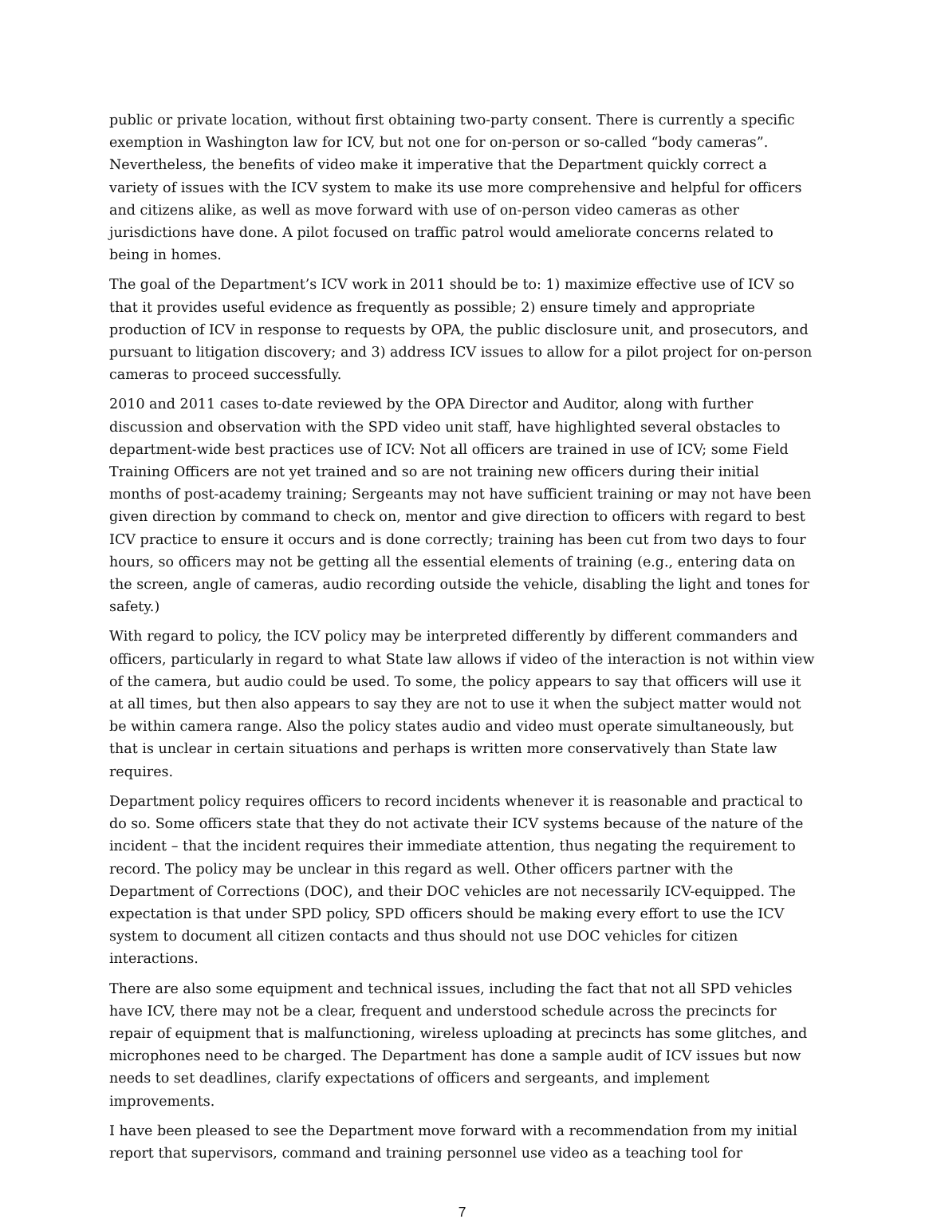public or private location, without first obtaining two-party consent. There is currently a specific exemption in Washington law for ICV, but not one for on-person or so-called “body cameras”. Nevertheless, the benefits of video make it imperative that the Department quickly correct a variety of issues with the ICV system to make its use more comprehensive and helpful for officers and citizens alike, as well as move forward with use of on-person video cameras as other jurisdictions have done. A pilot focused on traffic patrol would ameliorate concerns related to being in homes.
The goal of the Department’s ICV work in 2011 should be to: 1) maximize effective use of ICV so that it provides useful evidence as frequently as possible; 2) ensure timely and appropriate production of ICV in response to requests by OPA, the public disclosure unit, and prosecutors, and pursuant to litigation discovery; and 3) address ICV issues to allow for a pilot project for on-person cameras to proceed successfully.
2010 and 2011 cases to-date reviewed by the OPA Director and Auditor, along with further discussion and observation with the SPD video unit staff, have highlighted several obstacles to department-wide best practices use of ICV: Not all officers are trained in use of ICV; some Field Training Officers are not yet trained and so are not training new officers during their initial months of post-academy training; Sergeants may not have sufficient training or may not have been given direction by command to check on, mentor and give direction to officers with regard to best ICV practice to ensure it occurs and is done correctly; training has been cut from two days to four hours, so officers may not be getting all the essential elements of training (e.g., entering data on the screen, angle of cameras, audio recording outside the vehicle, disabling the light and tones for safety.)
With regard to policy, the ICV policy may be interpreted differently by different commanders and officers, particularly in regard to what State law allows if video of the interaction is not within view of the camera, but audio could be used. To some, the policy appears to say that officers will use it at all times, but then also appears to say they are not to use it when the subject matter would not be within camera range. Also the policy states audio and video must operate simultaneously, but that is unclear in certain situations and perhaps is written more conservatively than State law requires.
Department policy requires officers to record incidents whenever it is reasonable and practical to do so. Some officers state that they do not activate their ICV systems because of the nature of the incident – that the incident requires their immediate attention, thus negating the requirement to record. The policy may be unclear in this regard as well. Other officers partner with the Department of Corrections (DOC), and their DOC vehicles are not necessarily ICV-equipped. The expectation is that under SPD policy, SPD officers should be making every effort to use the ICV system to document all citizen contacts and thus should not use DOC vehicles for citizen interactions.
There are also some equipment and technical issues, including the fact that not all SPD vehicles have ICV, there may not be a clear, frequent and understood schedule across the precincts for repair of equipment that is malfunctioning, wireless uploading at precincts has some glitches, and microphones need to be charged. The Department has done a sample audit of ICV issues but now needs to set deadlines, clarify expectations of officers and sergeants, and implement improvements.
I have been pleased to see the Department move forward with a recommendation from my initial report that supervisors, command and training personnel use video as a teaching tool for
7